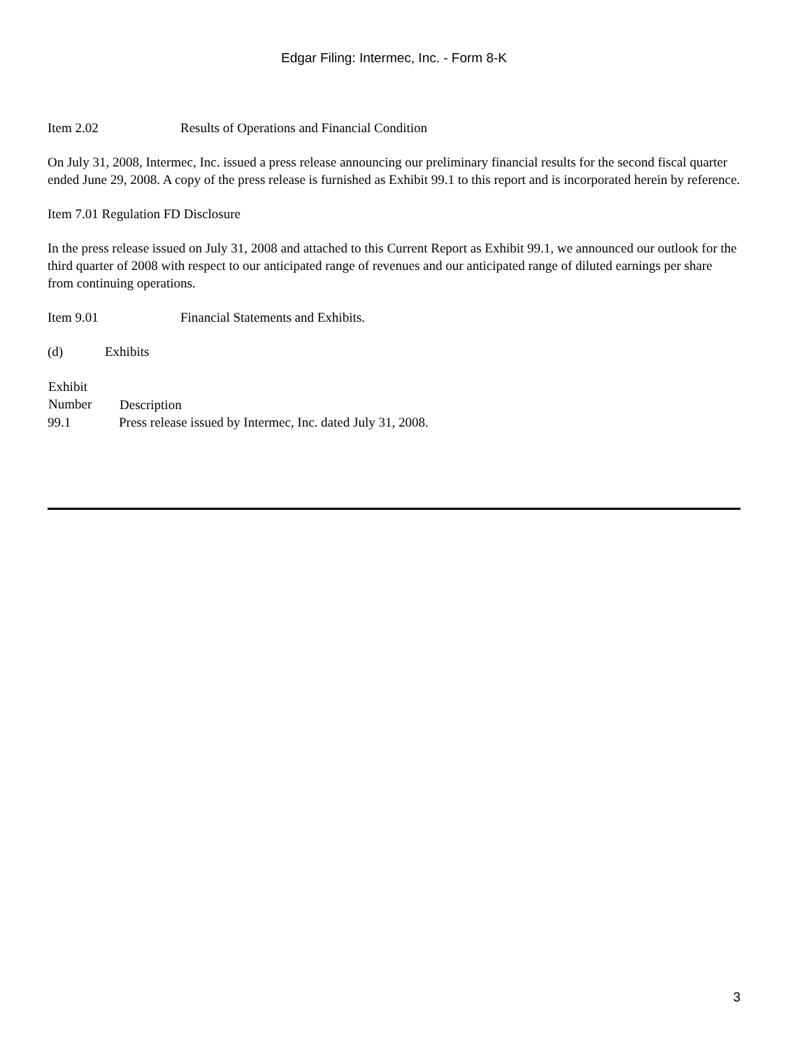Edgar Filing: Intermec, Inc. - Form 8-K
Item 2.02 Results of Operations and Financial Condition
On July 31, 2008, Intermec, Inc. issued a press release announcing our preliminary financial results for the second fiscal quarter ended June 29, 2008. A copy of the press release is furnished as Exhibit 99.1 to this report and is incorporated herein by reference.
Item 7.01 Regulation FD Disclosure
In the press release issued on July 31, 2008 and attached to this Current Report as Exhibit 99.1, we announced our outlook for the third quarter of 2008 with respect to our anticipated range of revenues and our anticipated range of diluted earnings per share from continuing operations.
Item 9.01 Financial Statements and Exhibits.
(d) Exhibits
| Exhibit Number | Description |
| --- | --- |
| 99.1 | Press release issued by Intermec, Inc. dated July 31, 2008. |
3